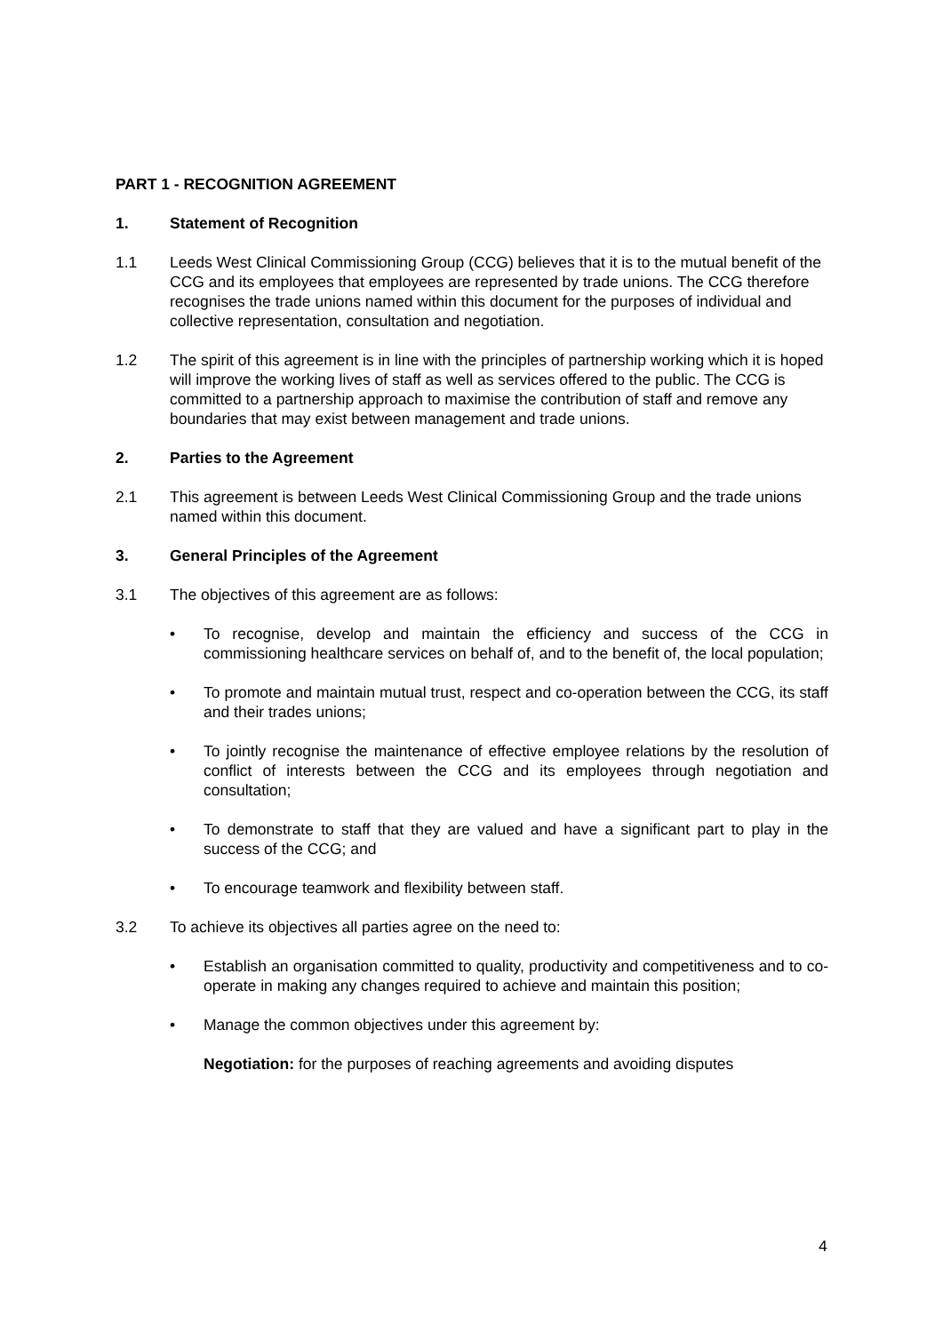PART 1 - RECOGNITION AGREEMENT
1. Statement of Recognition
1.1 Leeds West Clinical Commissioning Group (CCG) believes that it is to the mutual benefit of the CCG and its employees that employees are represented by trade unions. The CCG therefore recognises the trade unions named within this document for the purposes of individual and collective representation, consultation and negotiation.
1.2 The spirit of this agreement is in line with the principles of partnership working which it is hoped will improve the working lives of staff as well as services offered to the public. The CCG is committed to a partnership approach to maximise the contribution of staff and remove any boundaries that may exist between management and trade unions.
2. Parties to the Agreement
2.1 This agreement is between Leeds West Clinical Commissioning Group and the trade unions named within this document.
3. General Principles of the Agreement
3.1 The objectives of this agreement are as follows:
• To recognise, develop and maintain the efficiency and success of the CCG in commissioning healthcare services on behalf of, and to the benefit of, the local population;
• To promote and maintain mutual trust, respect and co-operation between the CCG, its staff and their trades unions;
• To jointly recognise the maintenance of effective employee relations by the resolution of conflict of interests between the CCG and its employees through negotiation and consultation;
• To demonstrate to staff that they are valued and have a significant part to play in the success of the CCG; and
• To encourage teamwork and flexibility between staff.
3.2 To achieve its objectives all parties agree on the need to:
• Establish an organisation committed to quality, productivity and competitiveness and to co-operate in making any changes required to achieve and maintain this position;
• Manage the common objectives under this agreement by:
Negotiation: for the purposes of reaching agreements and avoiding disputes
4